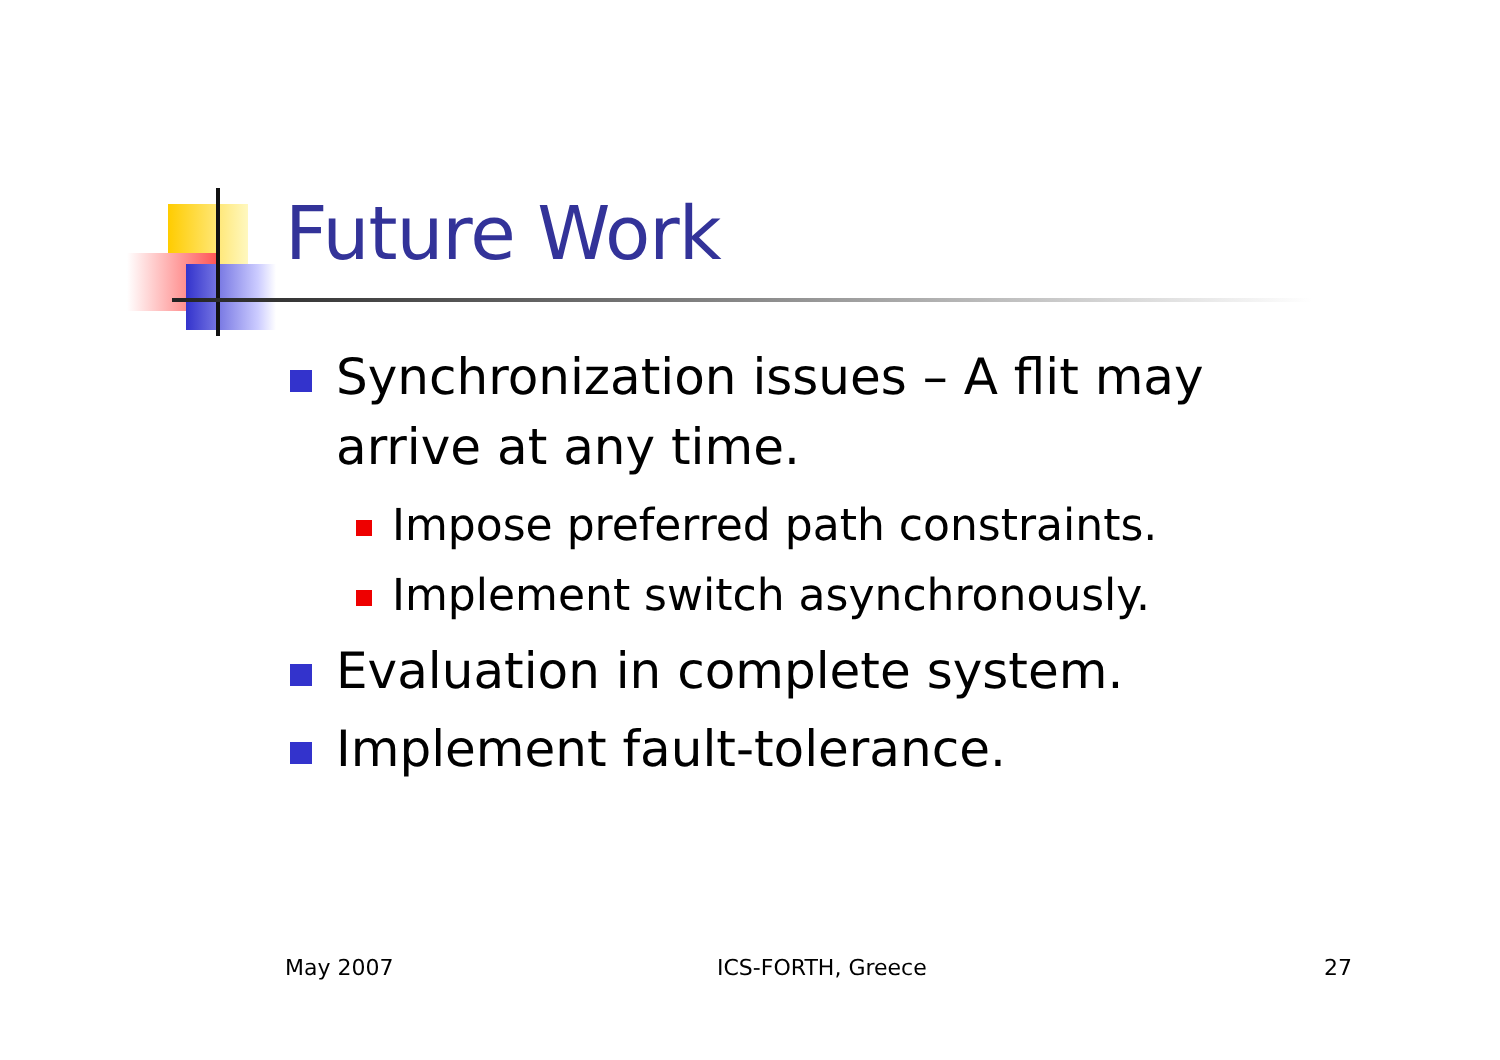Future Work
Synchronization issues – A flit may arrive at any time.
Impose preferred path constraints.
Implement switch asynchronously.
Evaluation in complete system.
Implement fault-tolerance.
May 2007 ICS-FORTH, Greece 27